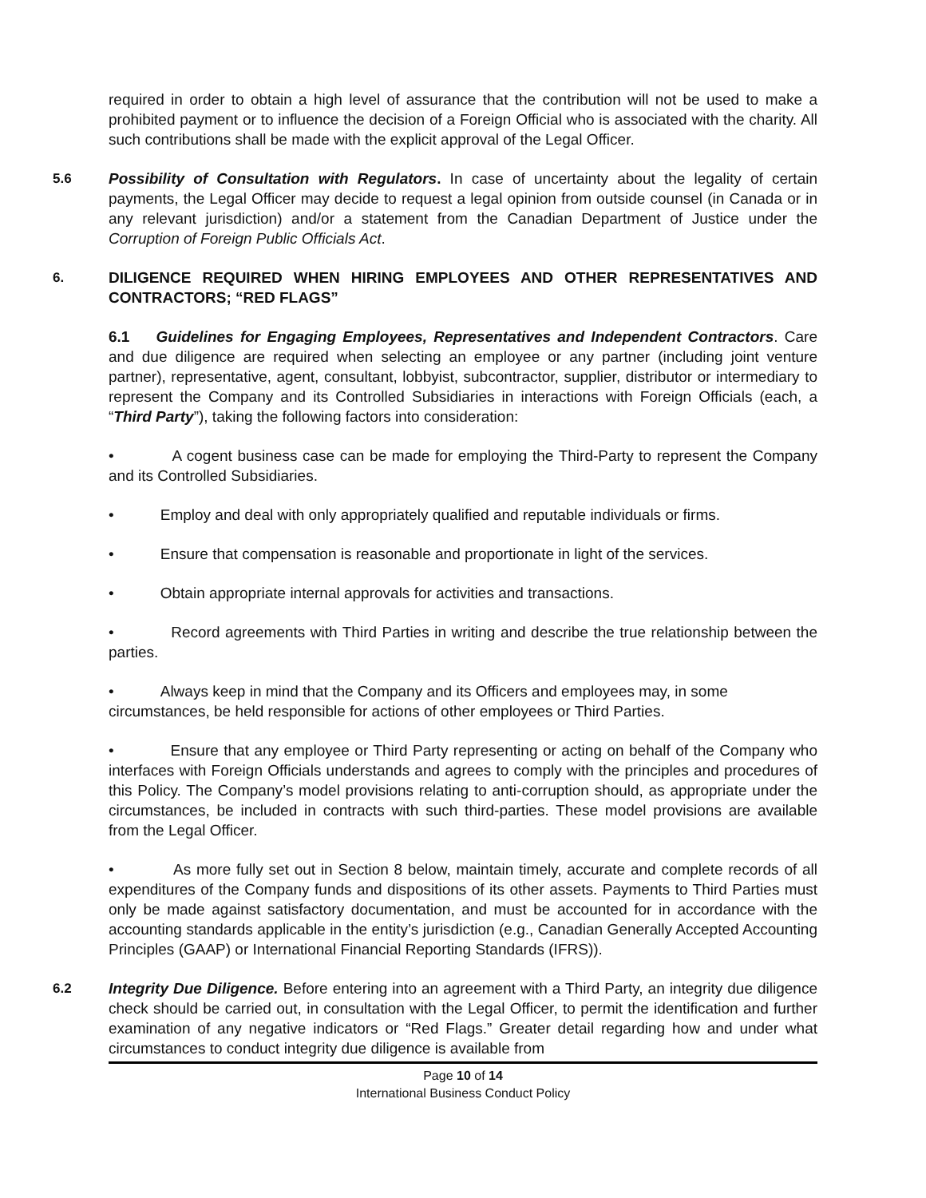required in order to obtain a high level of assurance that the contribution will not be used to make a prohibited payment or to influence the decision of a Foreign Official who is associated with the charity. All such contributions shall be made with the explicit approval of the Legal Officer.
5.6 Possibility of Consultation with Regulators. In case of uncertainty about the legality of certain payments, the Legal Officer may decide to request a legal opinion from outside counsel (in Canada or in any relevant jurisdiction) and/or a statement from the Canadian Department of Justice under the Corruption of Foreign Public Officials Act.
6. DILIGENCE REQUIRED WHEN HIRING EMPLOYEES AND OTHER REPRESENTATIVES AND CONTRACTORS; “RED FLAGS”
6.1 Guidelines for Engaging Employees, Representatives and Independent Contractors. Care and due diligence are required when selecting an employee or any partner (including joint venture partner), representative, agent, consultant, lobbyist, subcontractor, supplier, distributor or intermediary to represent the Company and its Controlled Subsidiaries in interactions with Foreign Officials (each, a “Third Party”), taking the following factors into consideration:
• A cogent business case can be made for employing the Third-Party to represent the Company and its Controlled Subsidiaries.
• Employ and deal with only appropriately qualified and reputable individuals or firms.
• Ensure that compensation is reasonable and proportionate in light of the services.
• Obtain appropriate internal approvals for activities and transactions.
• Record agreements with Third Parties in writing and describe the true relationship between the parties.
• Always keep in mind that the Company and its Officers and employees may, in some circumstances, be held responsible for actions of other employees or Third Parties.
• Ensure that any employee or Third Party representing or acting on behalf of the Company who interfaces with Foreign Officials understands and agrees to comply with the principles and procedures of this Policy. The Company’s model provisions relating to anti-corruption should, as appropriate under the circumstances, be included in contracts with such third-parties. These model provisions are available from the Legal Officer.
• As more fully set out in Section 8 below, maintain timely, accurate and complete records of all expenditures of the Company funds and dispositions of its other assets. Payments to Third Parties must only be made against satisfactory documentation, and must be accounted for in accordance with the accounting standards applicable in the entity’s jurisdiction (e.g., Canadian Generally Accepted Accounting Principles (GAAP) or International Financial Reporting Standards (IFRS)).
6.2 Integrity Due Diligence. Before entering into an agreement with a Third Party, an integrity due diligence check should be carried out, in consultation with the Legal Officer, to permit the identification and further examination of any negative indicators or “Red Flags.” Greater detail regarding how and under what circumstances to conduct integrity due diligence is available from
Page 10 of 14
International Business Conduct Policy